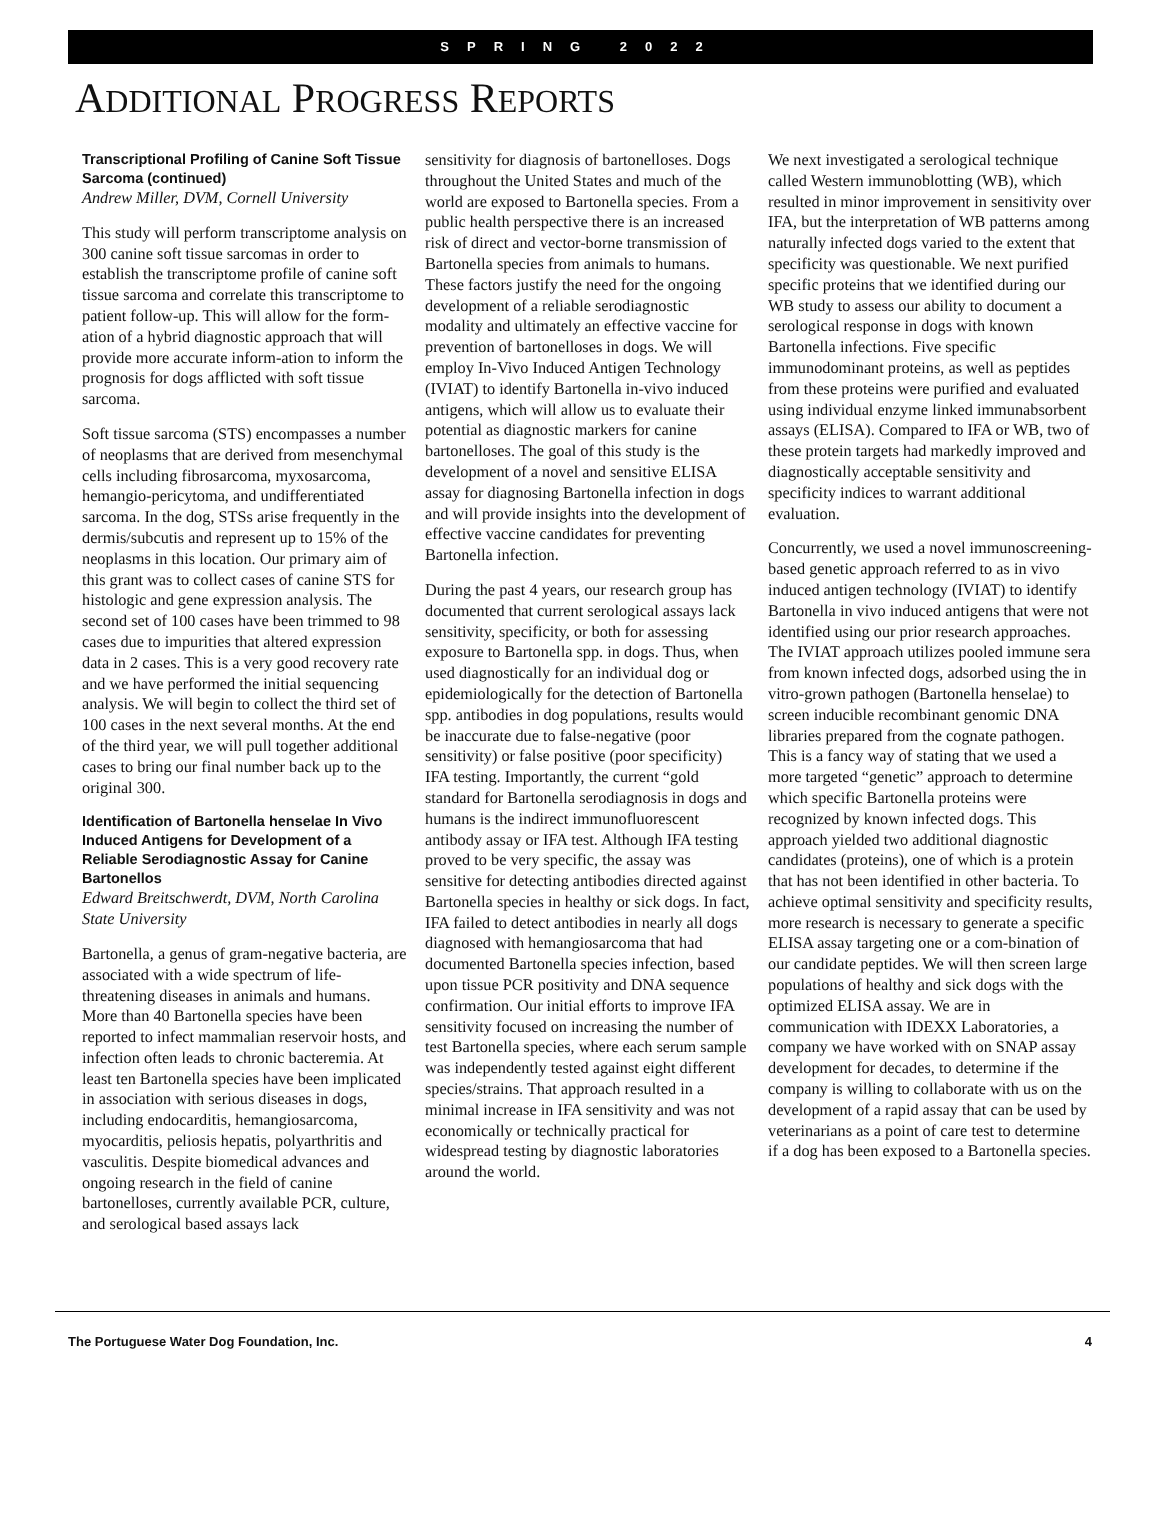SPRING 2022
ADDITIONAL PROGRESS REPORTS
Transcriptional Profiling of Canine Soft Tissue Sarcoma (continued)
Andrew Miller, DVM, Cornell University
This study will perform transcriptome analysis on 300 canine soft tissue sarcomas in order to establish the transcriptome profile of canine soft tissue sarcoma and correlate this transcriptome to patient follow-up. This will allow for the form-ation of a hybrid diagnostic approach that will provide more accurate inform-ation to inform the prognosis for dogs afflicted with soft tissue sarcoma.
Soft tissue sarcoma (STS) encompasses a number of neoplasms that are derived from mesenchymal cells including fibrosarcoma, myxosarcoma, hemangio-pericytoma, and undifferentiated sarcoma. In the dog, STSs arise frequently in the dermis/subcutis and represent up to 15% of the neoplasms in this location. Our primary aim of this grant was to collect cases of canine STS for histologic and gene expression analysis. The second set of 100 cases have been trimmed to 98 cases due to impurities that altered expression data in 2 cases. This is a very good recovery rate and we have performed the initial sequencing analysis. We will begin to collect the third set of 100 cases in the next several months. At the end of the third year, we will pull together additional cases to bring our final number back up to the original 300.
Identification of Bartonella henselae In Vivo Induced Antigens for Development of a Reliable Serodiagnostic Assay for Canine Bartonellos
Edward Breitschwerdt, DVM, North Carolina State University
Bartonella, a genus of gram-negative bacteria, are associated with a wide spectrum of life-threatening diseases in animals and humans. More than 40 Bartonella species have been reported to infect mammalian reservoir hosts, and infection often leads to chronic bacteremia. At least ten Bartonella species have been implicated in association with serious diseases in dogs, including endocarditis, hemangiosarcoma, myocarditis, peliosis hepatis, polyarthritis and vasculitis. Despite biomedical advances and ongoing research in the field of canine bartonelloses, currently available PCR, culture, and serological based assays lack
sensitivity for diagnosis of bartonelloses. Dogs throughout the United States and much of the world are exposed to Bartonella species. From a public health perspective there is an increased risk of direct and vector-borne transmission of Bartonella species from animals to humans. These factors justify the need for the ongoing development of a reliable serodiagnostic modality and ultimately an effective vaccine for prevention of bartonelloses in dogs. We will employ In-Vivo Induced Antigen Technology (IVIAT) to identify Bartonella in-vivo induced antigens, which will allow us to evaluate their potential as diagnostic markers for canine bartonelloses. The goal of this study is the development of a novel and sensitive ELISA assay for diagnosing Bartonella infection in dogs and will provide insights into the development of effective vaccine candidates for preventing Bartonella infection.
During the past 4 years, our research group has documented that current serological assays lack sensitivity, specificity, or both for assessing exposure to Bartonella spp. in dogs. Thus, when used diagnostically for an individual dog or epidemiologically for the detection of Bartonella spp. antibodies in dog populations, results would be inaccurate due to false-negative (poor sensitivity) or false positive (poor specificity) IFA testing. Importantly, the current “gold standard for Bartonella serodiagnosis in dogs and humans is the indirect immunofluorescent antibody assay or IFA test. Although IFA testing proved to be very specific, the assay was sensitive for detecting antibodies directed against Bartonella species in healthy or sick dogs. In fact, IFA failed to detect antibodies in nearly all dogs diagnosed with hemangiosarcoma that had documented Bartonella species infection, based upon tissue PCR positivity and DNA sequence confirmation. Our initial efforts to improve IFA sensitivity focused on increasing the number of test Bartonella species, where each serum sample was independently tested against eight different species/strains. That approach resulted in a minimal increase in IFA sensitivity and was not economically or technically practical for widespread testing by diagnostic laboratories around the world.
We next investigated a serological technique called Western immunoblotting (WB), which resulted in minor improvement in sensitivity over IFA, but the interpretation of WB patterns among naturally infected dogs varied to the extent that specificity was questionable. We next purified specific proteins that we identified during our WB study to assess our ability to document a serological response in dogs with known Bartonella infections. Five specific immunodominant proteins, as well as peptides from these proteins were purified and evaluated using individual enzyme linked immunabsorbent assays (ELISA). Compared to IFA or WB, two of these protein targets had markedly improved and diagnostically acceptable sensitivity and specificity indices to warrant additional evaluation.
Concurrently, we used a novel immunoscreening-based genetic approach referred to as in vivo induced antigen technology (IVIAT) to identify Bartonella in vivo induced antigens that were not identified using our prior research approaches. The IVIAT approach utilizes pooled immune sera from known infected dogs, adsorbed using the in vitro-grown pathogen (Bartonella henselae) to screen inducible recombinant genomic DNA libraries prepared from the cognate pathogen. This is a fancy way of stating that we used a more targeted “genetic” approach to determine which specific Bartonella proteins were recognized by known infected dogs. This approach yielded two additional diagnostic candidates (proteins), one of which is a protein that has not been identified in other bacteria. To achieve optimal sensitivity and specificity results, more research is necessary to generate a specific ELISA assay targeting one or a com-bination of our candidate peptides. We will then screen large populations of healthy and sick dogs with the optimized ELISA assay. We are in communication with IDEXX Laboratories, a company we have worked with on SNAP assay development for decades, to determine if the company is willing to collaborate with us on the development of a rapid assay that can be used by veterinarians as a point of care test to determine if a dog has been exposed to a Bartonella species.
The Portuguese Water Dog Foundation, Inc. 4